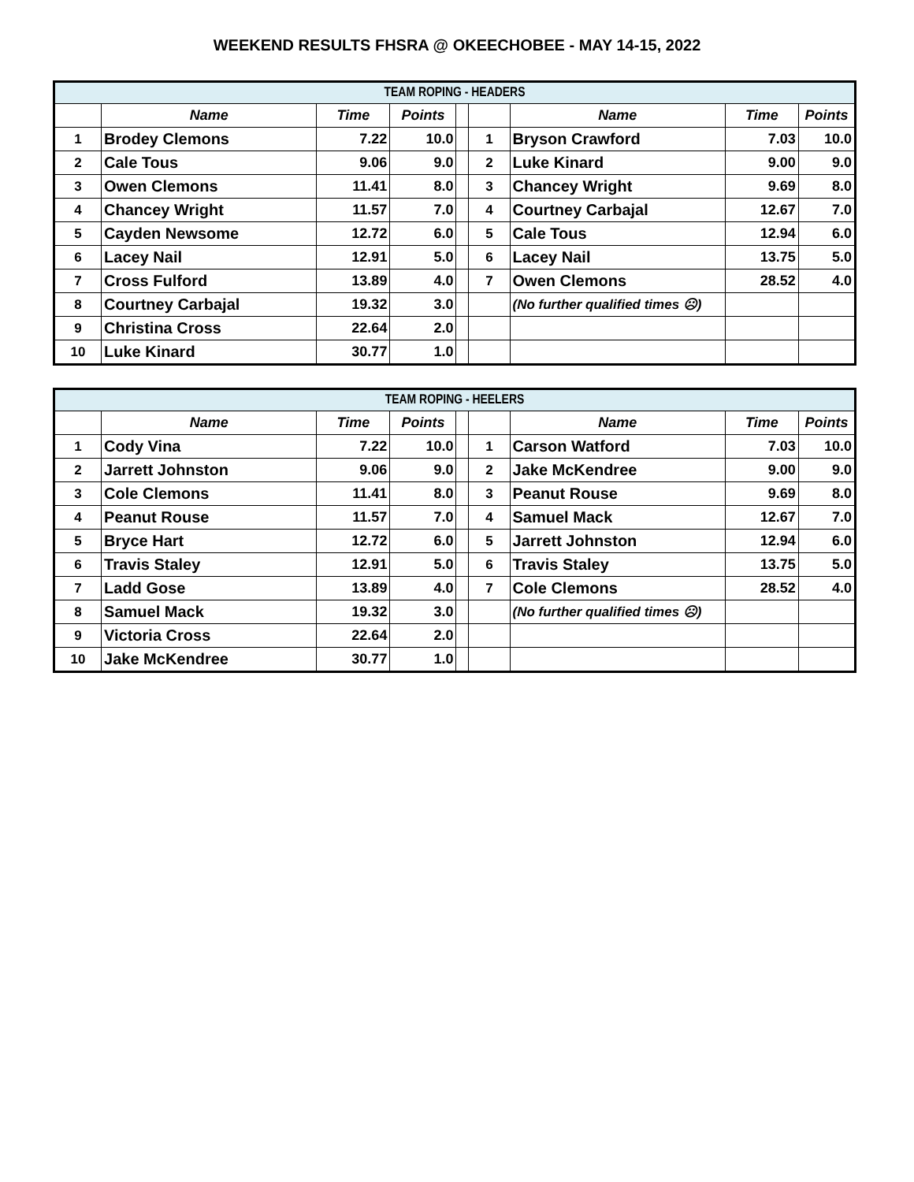WEEKEND RESULTS FHSRA @ OKEECHOBEE - MAY 14-15, 2022
| TEAM ROPING - HEADERS | | | | | | | | |
| --- | --- | --- | --- | --- | --- | --- | --- | --- |
| | Name | Time | Points | | | Name | Time | Points |
| 1 | Brodey Clemons | 7.22 | 10.0 | | 1 | Bryson Crawford | 7.03 | 10.0 |
| 2 | Cale Tous | 9.06 | 9.0 | | 2 | Luke Kinard | 9.00 | 9.0 |
| 3 | Owen Clemons | 11.41 | 8.0 | | 3 | Chancey Wright | 9.69 | 8.0 |
| 4 | Chancey Wright | 11.57 | 7.0 | | 4 | Courtney Carbajal | 12.67 | 7.0 |
| 5 | Cayden Newsome | 12.72 | 6.0 | | 5 | Cale Tous | 12.94 | 6.0 |
| 6 | Lacey Nail | 12.91 | 5.0 | | 6 | Lacey Nail | 13.75 | 5.0 |
| 7 | Cross Fulford | 13.89 | 4.0 | | 7 | Owen Clemons | 28.52 | 4.0 |
| 8 | Courtney Carbajal | 19.32 | 3.0 | | | (No further qualified times ☹) | | |
| 9 | Christina Cross | 22.64 | 2.0 | | | | | |
| 10 | Luke Kinard | 30.77 | 1.0 | | | | | |
| TEAM ROPING - HEELERS | | | | | | | | |
| --- | --- | --- | --- | --- | --- | --- | --- | --- |
| | Name | Time | Points | | | Name | Time | Points |
| 1 | Cody Vina | 7.22 | 10.0 | | 1 | Carson Watford | 7.03 | 10.0 |
| 2 | Jarrett Johnston | 9.06 | 9.0 | | 2 | Jake McKendree | 9.00 | 9.0 |
| 3 | Cole Clemons | 11.41 | 8.0 | | 3 | Peanut Rouse | 9.69 | 8.0 |
| 4 | Peanut Rouse | 11.57 | 7.0 | | 4 | Samuel Mack | 12.67 | 7.0 |
| 5 | Bryce Hart | 12.72 | 6.0 | | 5 | Jarrett Johnston | 12.94 | 6.0 |
| 6 | Travis Staley | 12.91 | 5.0 | | 6 | Travis Staley | 13.75 | 5.0 |
| 7 | Ladd Gose | 13.89 | 4.0 | | 7 | Cole Clemons | 28.52 | 4.0 |
| 8 | Samuel Mack | 19.32 | 3.0 | | | (No further qualified times ☹) | | |
| 9 | Victoria Cross | 22.64 | 2.0 | | | | | |
| 10 | Jake McKendree | 30.77 | 1.0 | | | | | |